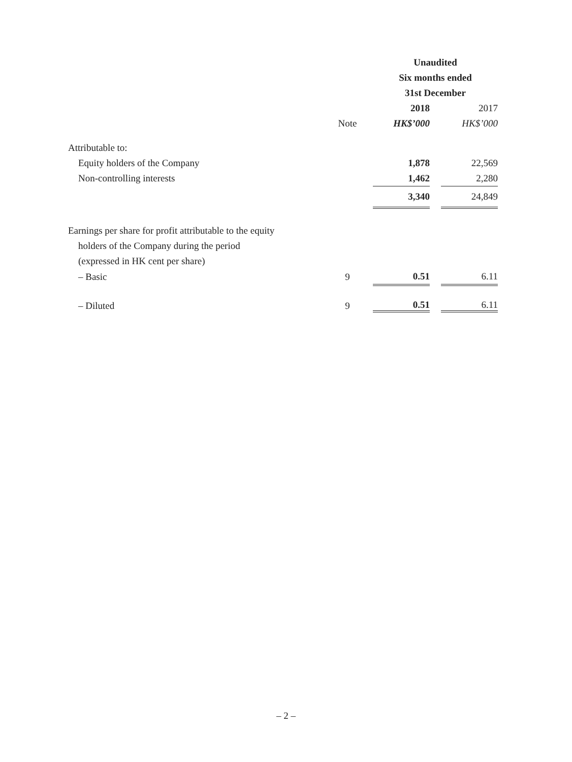| | | Unaudited | | |
| | | Six months ended | | |
| | | 31st December | | |
| | | 2018 | | 2017 |
| | Note | HK$’000 | | HK$’000 |
| Attributable to: | | | | |
| Equity holders of the Company | | 1,878 | | 22,569 |
| Non-controlling interests | | 1,462 | | 2,280 |
| | | 3,340 | | 24,849 |
| Earnings per share for profit attributable to the equity | | | | |
| holders of the Company during the period | | | | |
| (expressed in HK cent per share) | | | | |
| – Basic | 9 | 0.51 | | 6.11 |
| – Diluted | 9 | 0.51 | | 6.11 |
– 2 –